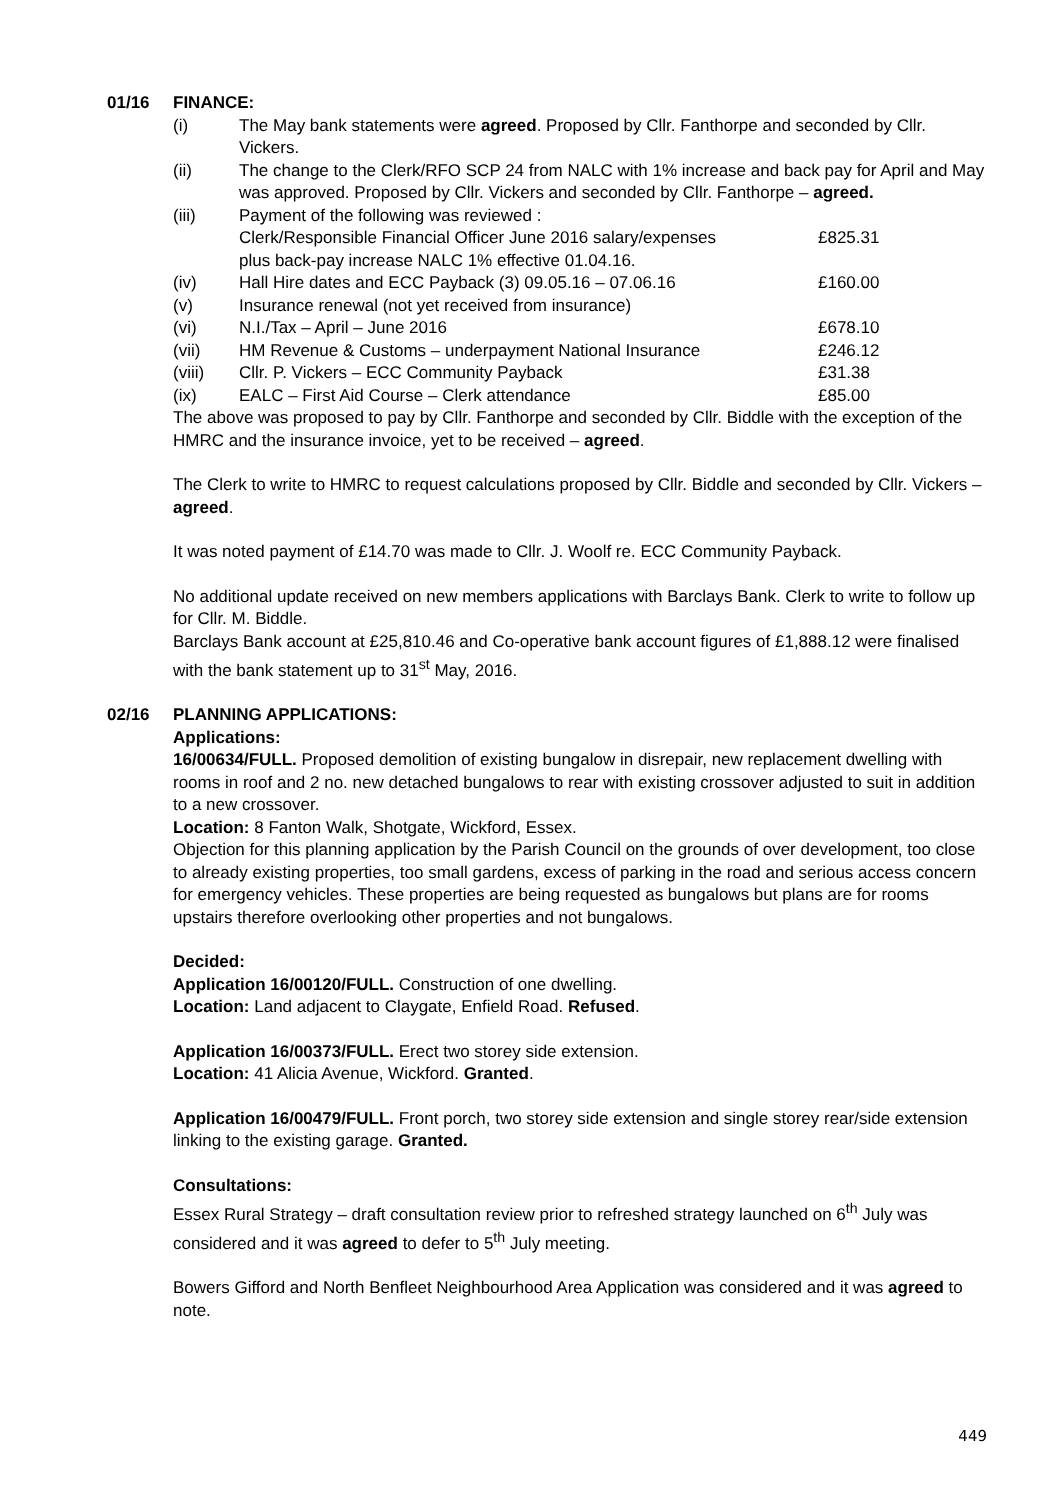01/16 FINANCE:
(i) The May bank statements were agreed. Proposed by Cllr. Fanthorpe and seconded by Cllr. Vickers.
(ii) The change to the Clerk/RFO SCP 24 from NALC with 1% increase and back pay for April and May was approved. Proposed by Cllr. Vickers and seconded by Cllr. Fanthorpe – agreed.
(iii) Payment of the following was reviewed :
Clerk/Responsible Financial Officer June 2016 salary/expenses £825.31
plus back-pay increase NALC 1% effective 01.04.16.
(iv) Hall Hire dates and ECC Payback (3) 09.05.16 – 07.06.16 £160.00
(v) Insurance renewal (not yet received from insurance)
(vi) N.I./Tax – April – June 2016 £678.10
(vii) HM Revenue & Customs – underpayment National Insurance £246.12
(viii) Cllr. P. Vickers – ECC Community Payback £31.38
(ix) EALC – First Aid Course – Clerk attendance £85.00
The above was proposed to pay by Cllr. Fanthorpe and seconded by Cllr. Biddle with the exception of the HMRC and the insurance invoice, yet to be received – agreed.
The Clerk to write to HMRC to request calculations proposed by Cllr. Biddle and seconded by Cllr. Vickers – agreed.
It was noted payment of £14.70 was made to Cllr. J. Woolf re. ECC Community Payback.
No additional update received on new members applications with Barclays Bank. Clerk to write to follow up for Cllr. M. Biddle.
Barclays Bank account at £25,810.46 and Co-operative bank account figures of £1,888.12 were finalised with the bank statement up to 31<sup>st</sup> May, 2016.
02/16 PLANNING APPLICATIONS:
Applications:
16/00634/FULL. Proposed demolition of existing bungalow in disrepair, new replacement dwelling with rooms in roof and 2 no. new detached bungalows to rear with existing crossover adjusted to suit in addition to a new crossover.
Location: 8 Fanton Walk, Shotgate, Wickford, Essex.
Objection for this planning application by the Parish Council on the grounds of over development, too close to already existing properties, too small gardens, excess of parking in the road and serious access concern for emergency vehicles. These properties are being requested as bungalows but plans are for rooms upstairs therefore overlooking other properties and not bungalows.
Decided:
Application 16/00120/FULL. Construction of one dwelling.
Location: Land adjacent to Claygate, Enfield Road. Refused.
Application 16/00373/FULL. Erect two storey side extension.
Location: 41 Alicia Avenue, Wickford. Granted.
Application 16/00479/FULL. Front porch, two storey side extension and single storey rear/side extension linking to the existing garage. Granted.
Consultations:
Essex Rural Strategy – draft consultation review prior to refreshed strategy launched on 6<sup>th</sup> July was considered and it was agreed to defer to 5<sup>th</sup> July meeting.
Bowers Gifford and North Benfleet Neighbourhood Area Application was considered and it was agreed to note.
449